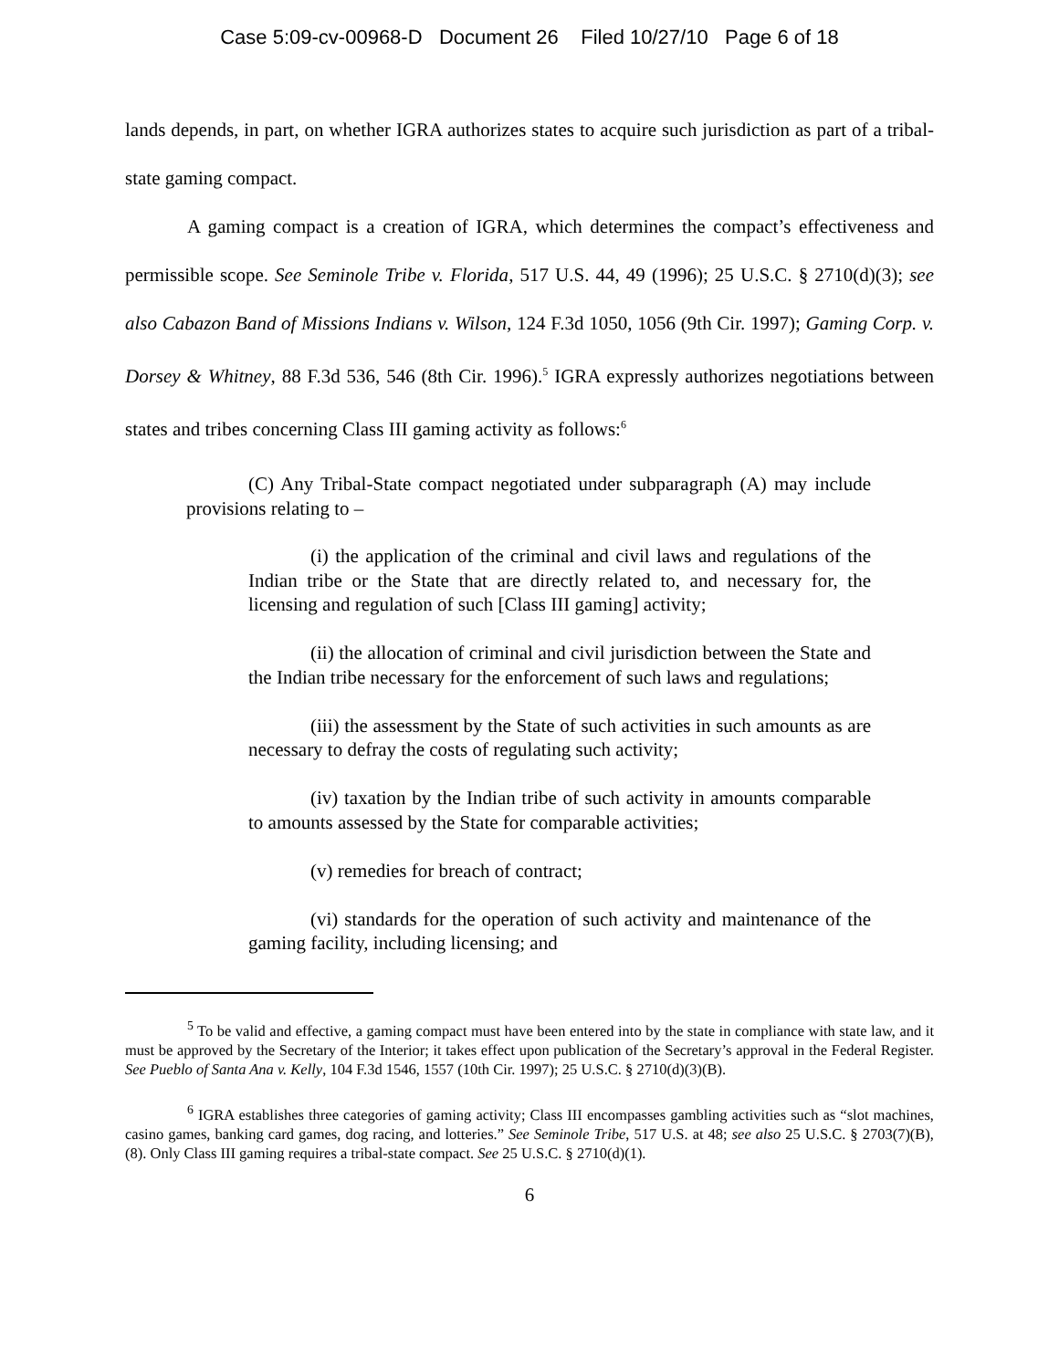Case 5:09-cv-00968-D Document 26 Filed 10/27/10 Page 6 of 18
lands depends, in part, on whether IGRA authorizes states to acquire such jurisdiction as part of a tribal-state gaming compact.
A gaming compact is a creation of IGRA, which determines the compact’s effectiveness and permissible scope. See Seminole Tribe v. Florida, 517 U.S. 44, 49 (1996); 25 U.S.C. § 2710(d)(3); see also Cabazon Band of Missions Indians v. Wilson, 124 F.3d 1050, 1056 (9th Cir. 1997); Gaming Corp. v. Dorsey & Whitney, 88 F.3d 536, 546 (8th Cir. 1996).<sup>5</sup> IGRA expressly authorizes negotiations between states and tribes concerning Class III gaming activity as follows:<sup>6</sup>
(C) Any Tribal-State compact negotiated under subparagraph (A) may include provisions relating to –
(i) the application of the criminal and civil laws and regulations of the Indian tribe or the State that are directly related to, and necessary for, the licensing and regulation of such [Class III gaming] activity;
(ii) the allocation of criminal and civil jurisdiction between the State and the Indian tribe necessary for the enforcement of such laws and regulations;
(iii) the assessment by the State of such activities in such amounts as are necessary to defray the costs of regulating such activity;
(iv) taxation by the Indian tribe of such activity in amounts comparable to amounts assessed by the State for comparable activities;
(v) remedies for breach of contract;
(vi) standards for the operation of such activity and maintenance of the gaming facility, including licensing; and
<sup>5</sup> To be valid and effective, a gaming compact must have been entered into by the state in compliance with state law, and it must be approved by the Secretary of the Interior; it takes effect upon publication of the Secretary’s approval in the Federal Register. See Pueblo of Santa Ana v. Kelly, 104 F.3d 1546, 1557 (10th Cir. 1997); 25 U.S.C. § 2710(d)(3)(B).
<sup>6</sup> IGRA establishes three categories of gaming activity; Class III encompasses gambling activities such as “slot machines, casino games, banking card games, dog racing, and lotteries.” See Seminole Tribe, 517 U.S. at 48; see also 25 U.S.C. § 2703(7)(B), (8). Only Class III gaming requires a tribal-state compact. See 25 U.S.C. § 2710(d)(1).
6